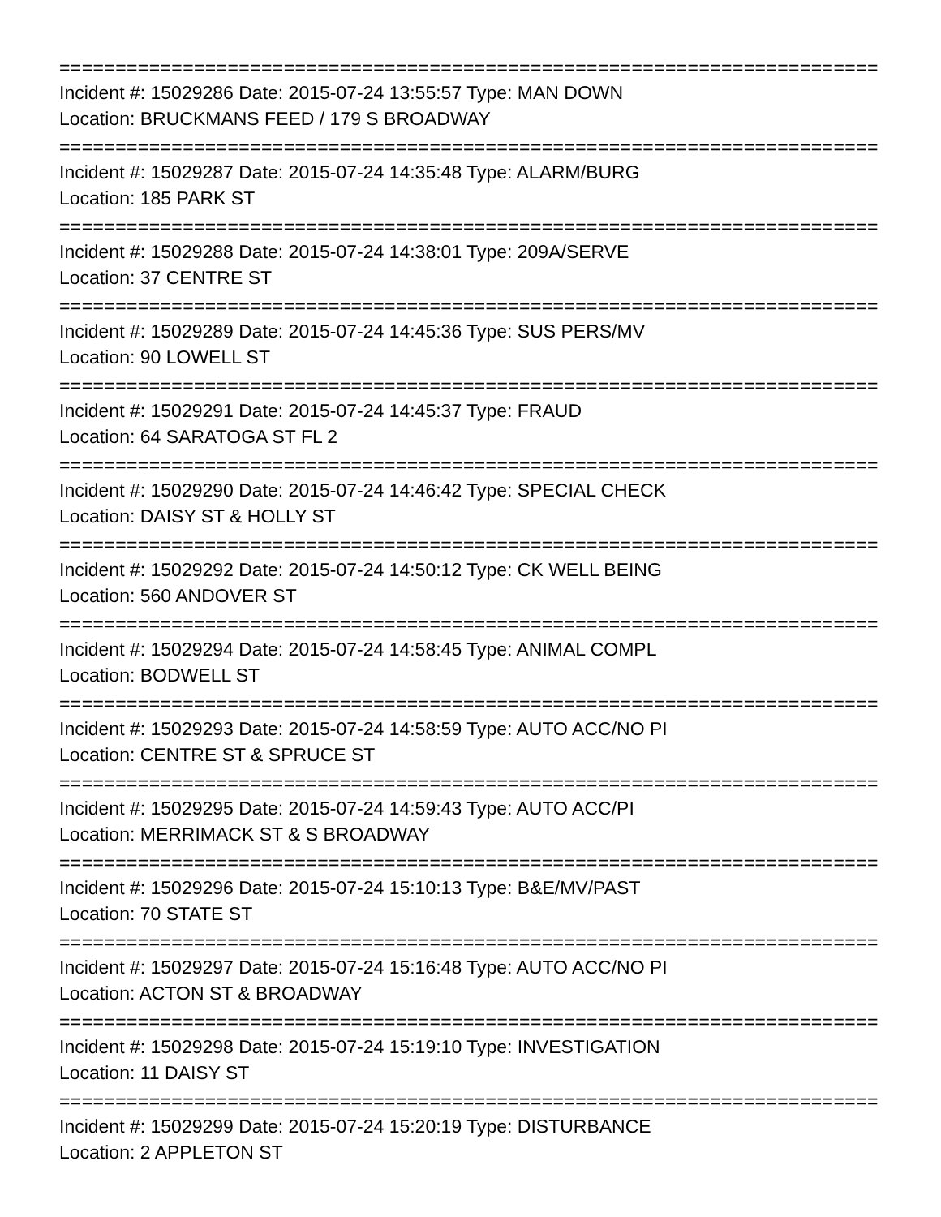==============================================================================
Incident #: 15029286 Date: 2015-07-24 13:55:57 Type: MAN DOWN
Location: BRUCKMANS FEED / 179 S BROADWAY
==============================================================================
Incident #: 15029287 Date: 2015-07-24 14:35:48 Type: ALARM/BURG
Location: 185 PARK ST
==============================================================================
Incident #: 15029288 Date: 2015-07-24 14:38:01 Type: 209A/SERVE
Location: 37 CENTRE ST
==============================================================================
Incident #: 15029289 Date: 2015-07-24 14:45:36 Type: SUS PERS/MV
Location: 90 LOWELL ST
==============================================================================
Incident #: 15029291 Date: 2015-07-24 14:45:37 Type: FRAUD
Location: 64 SARATOGA ST FL 2
==============================================================================
Incident #: 15029290 Date: 2015-07-24 14:46:42 Type: SPECIAL CHECK
Location: DAISY ST & HOLLY ST
==============================================================================
Incident #: 15029292 Date: 2015-07-24 14:50:12 Type: CK WELL BEING
Location: 560 ANDOVER ST
==============================================================================
Incident #: 15029294 Date: 2015-07-24 14:58:45 Type: ANIMAL COMPL
Location: BODWELL ST
==============================================================================
Incident #: 15029293 Date: 2015-07-24 14:58:59 Type: AUTO ACC/NO PI
Location: CENTRE ST & SPRUCE ST
==============================================================================
Incident #: 15029295 Date: 2015-07-24 14:59:43 Type: AUTO ACC/PI
Location: MERRIMACK ST & S BROADWAY
==============================================================================
Incident #: 15029296 Date: 2015-07-24 15:10:13 Type: B&E/MV/PAST
Location: 70 STATE ST
==============================================================================
Incident #: 15029297 Date: 2015-07-24 15:16:48 Type: AUTO ACC/NO PI
Location: ACTON ST & BROADWAY
==============================================================================
Incident #: 15029298 Date: 2015-07-24 15:19:10 Type: INVESTIGATION
Location: 11 DAISY ST
==============================================================================
Incident #: 15029299 Date: 2015-07-24 15:20:19 Type: DISTURBANCE
Location: 2 APPLETON ST